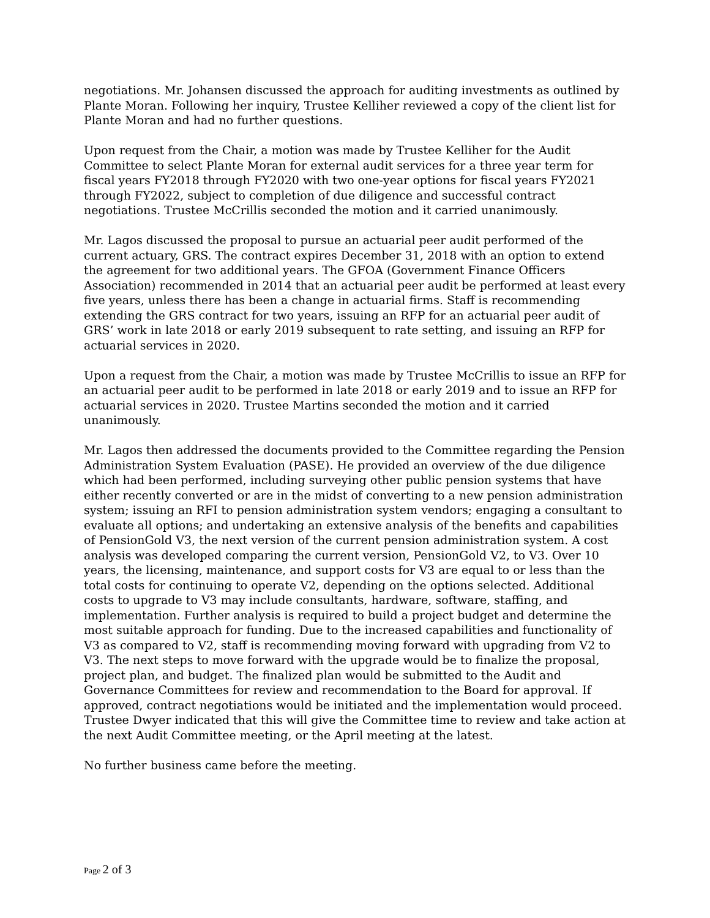negotiations. Mr. Johansen discussed the approach for auditing investments as outlined by Plante Moran. Following her inquiry, Trustee Kelliher reviewed a copy of the client list for Plante Moran and had no further questions.
Upon request from the Chair, a motion was made by Trustee Kelliher for the Audit Committee to select Plante Moran for external audit services for a three year term for fiscal years FY2018 through FY2020 with two one-year options for fiscal years FY2021 through FY2022, subject to completion of due diligence and successful contract negotiations. Trustee McCrillis seconded the motion and it carried unanimously.
Mr. Lagos discussed the proposal to pursue an actuarial peer audit performed of the current actuary, GRS. The contract expires December 31, 2018 with an option to extend the agreement for two additional years. The GFOA (Government Finance Officers Association) recommended in 2014 that an actuarial peer audit be performed at least every five years, unless there has been a change in actuarial firms. Staff is recommending extending the GRS contract for two years, issuing an RFP for an actuarial peer audit of GRS’ work in late 2018 or early 2019 subsequent to rate setting, and issuing an RFP for actuarial services in 2020.
Upon a request from the Chair, a motion was made by Trustee McCrillis to issue an RFP for an actuarial peer audit to be performed in late 2018 or early 2019 and to issue an RFP for actuarial services in 2020. Trustee Martins seconded the motion and it carried unanimously.
Mr. Lagos then addressed the documents provided to the Committee regarding the Pension Administration System Evaluation (PASE). He provided an overview of the due diligence which had been performed, including surveying other public pension systems that have either recently converted or are in the midst of converting to a new pension administration system; issuing an RFI to pension administration system vendors; engaging a consultant to evaluate all options; and undertaking an extensive analysis of the benefits and capabilities of PensionGold V3, the next version of the current pension administration system. A cost analysis was developed comparing the current version, PensionGold V2, to V3. Over 10 years, the licensing, maintenance, and support costs for V3 are equal to or less than the total costs for continuing to operate V2, depending on the options selected. Additional costs to upgrade to V3 may include consultants, hardware, software, staffing, and implementation. Further analysis is required to build a project budget and determine the most suitable approach for funding. Due to the increased capabilities and functionality of V3 as compared to V2, staff is recommending moving forward with upgrading from V2 to V3. The next steps to move forward with the upgrade would be to finalize the proposal, project plan, and budget. The finalized plan would be submitted to the Audit and Governance Committees for review and recommendation to the Board for approval. If approved, contract negotiations would be initiated and the implementation would proceed. Trustee Dwyer indicated that this will give the Committee time to review and take action at the next Audit Committee meeting, or the April meeting at the latest.
No further business came before the meeting.
Page 2 of 3